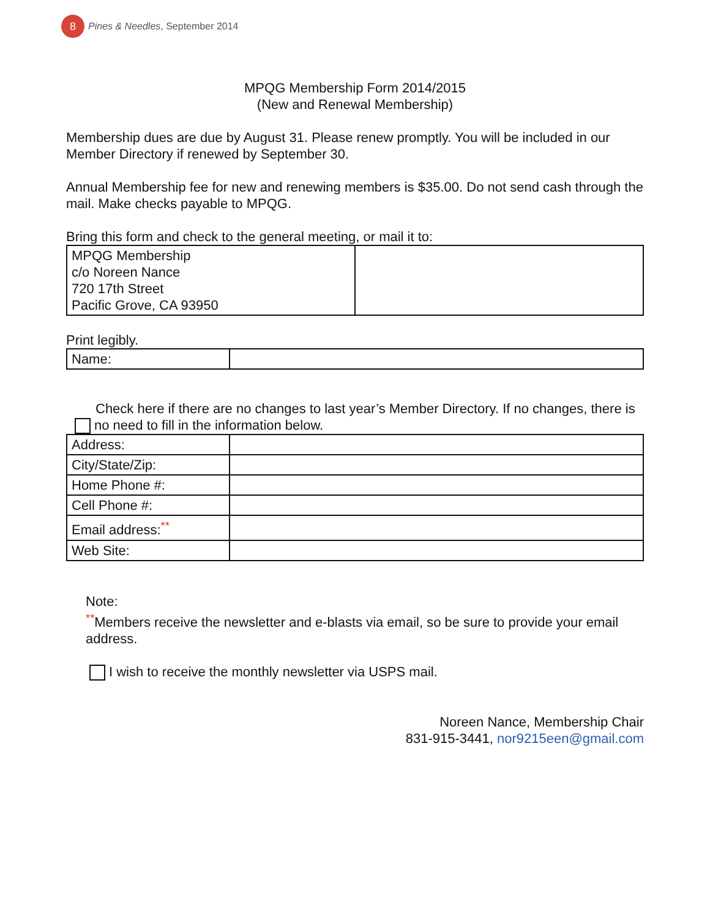8
Pines & Needles, September 2014
MPQG Membership Form 2014/2015
(New and Renewal Membership)
Membership dues are due by August 31. Please renew promptly. You will be included in our Member Directory if renewed by September 30.
Annual Membership fee for new and renewing members is $35.00. Do not send cash through the mail. Make checks payable to MPQG.
Bring this form and check to the general meeting, or mail it to:
| MPQG Membership c/o Noreen Nance 720 17th Street Pacific Grove, CA 93950 | |
Print legibly.
| Name: | |
Check here if there are no changes to last year’s Member Directory. If no changes, there is
no need to fill in the information below.
| Address: | |
| City/State/Zip: | |
| Home Phone #: | |
| Cell Phone #: | |
| Email address:<sup>**</sup> | |
| Web Site: | |
Note:
<sup>**</sup> Members receive the newsletter and e-blasts via email, so be sure to provide your email address.
I wish to receive the monthly newsletter via USPS mail.
Noreen Nance, Membership Chair
831-915-3441, nor9215een@gmail.com